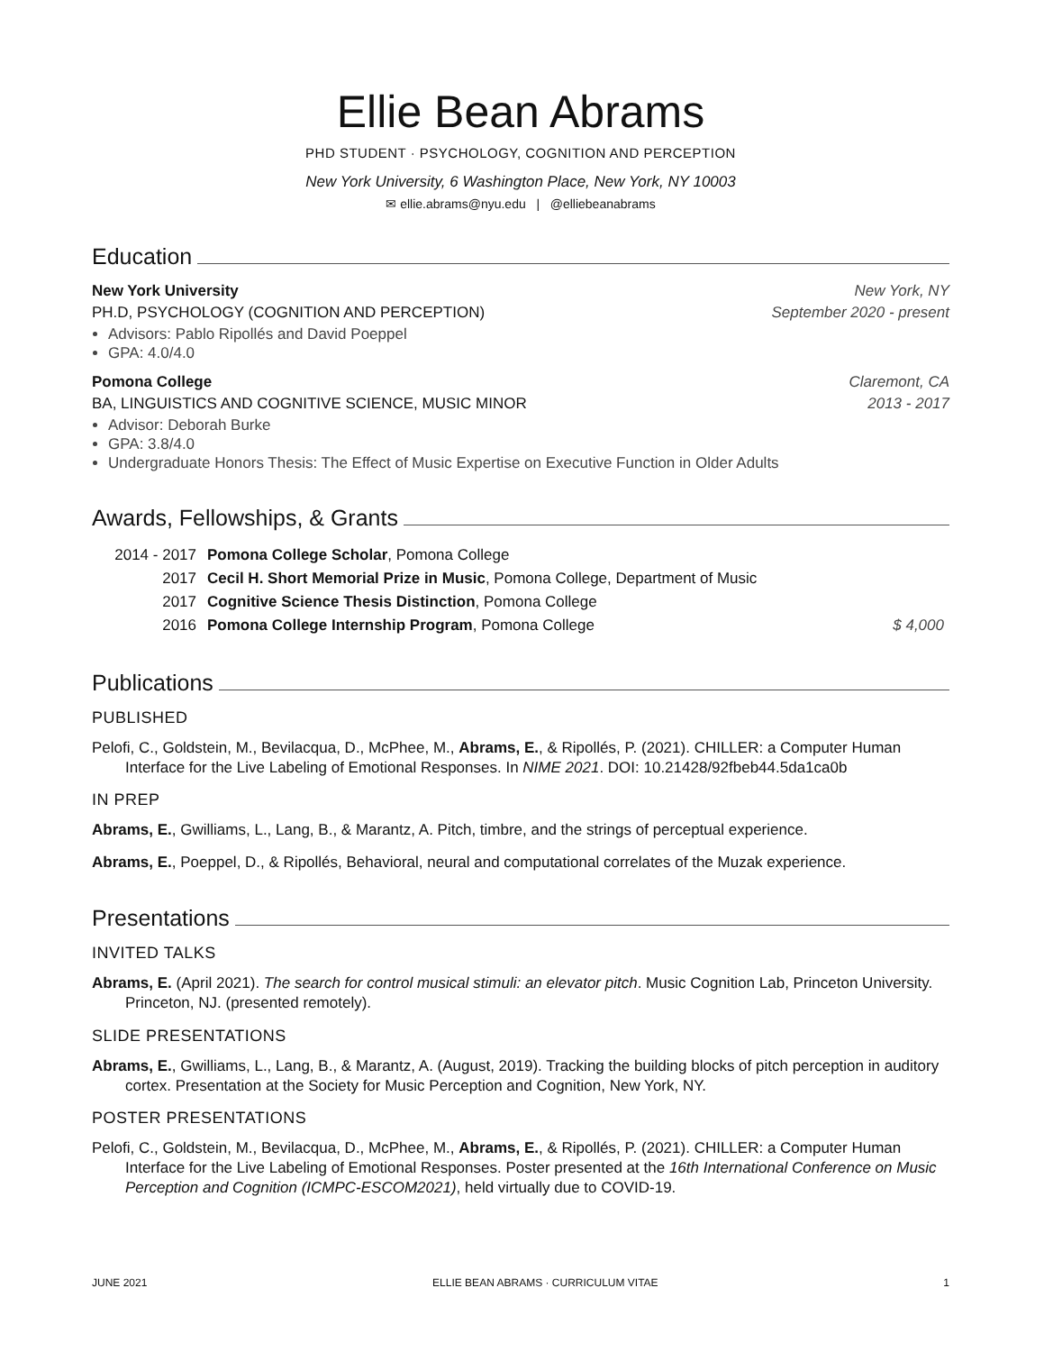Ellie Bean Abrams
PHD STUDENT · PSYCHOLOGY, COGNITION AND PERCEPTION
New York University, 6 Washington Place, New York, NY 10003
✉ ellie.abrams@nyu.edu | @elliebeanabrams
Education
New York University New York, NY
PH.D, PSYCHOLOGY (COGNITION AND PERCEPTION) September 2020 - present
Advisors: Pablo Ripollés and David Poeppel
GPA: 4.0/4.0
Pomona College Claremont, CA
BA, LINGUISTICS AND COGNITIVE SCIENCE, MUSIC MINOR 2013 - 2017
Advisor: Deborah Burke
GPA: 3.8/4.0
Undergraduate Honors Thesis: The Effect of Music Expertise on Executive Function in Older Adults
Awards, Fellowships, & Grants
| 2014 - 2017 | Pomona College Scholar , Pomona College | |
| 2017 | Cecil H. Short Memorial Prize in Music , Pomona College, Department of Music | |
| 2017 | Cognitive Science Thesis Distinction , Pomona College | |
| 2016 | Pomona College Internship Program , Pomona College | $ 4,000 |
Publications
PUBLISHED
Pelofi, C., Goldstein, M., Bevilacqua, D., McPhee, M., Abrams, E., & Ripollés, P. (2021). CHILLER: a Computer Human Interface for the Live Labeling of Emotional Responses. In NIME 2021. DOI: 10.21428/92fbeb44.5da1ca0b
IN PREP
Abrams, E., Gwilliams, L., Lang, B., & Marantz, A. Pitch, timbre, and the strings of perceptual experience.
Abrams, E., Poeppel, D., & Ripollés, Behavioral, neural and computational correlates of the Muzak experience.
Presentations
INVITED TALKS
Abrams, E. (April 2021). The search for control musical stimuli: an elevator pitch. Music Cognition Lab, Princeton University. Princeton, NJ. (presented remotely).
SLIDE PRESENTATIONS
Abrams, E., Gwilliams, L., Lang, B., & Marantz, A. (August, 2019). Tracking the building blocks of pitch perception in auditory cortex. Presentation at the Society for Music Perception and Cognition, New York, NY.
POSTER PRESENTATIONS
Pelofi, C., Goldstein, M., Bevilacqua, D., McPhee, M., Abrams, E., & Ripollés, P. (2021). CHILLER: a Computer Human Interface for the Live Labeling of Emotional Responses. Poster presented at the 16th International Conference on Music Perception and Cognition (ICMPC-ESCOM2021), held virtually due to COVID-19.
JUNE 2021 ELLIE BEAN ABRAMS · CURRICULUM VITAE 1